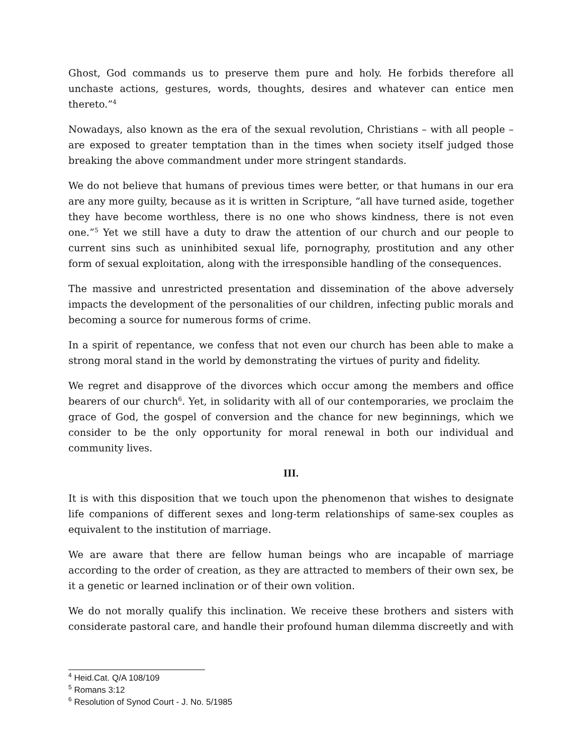Ghost, God commands us to preserve them pure and holy. He forbids therefore all unchaste actions, gestures, words, thoughts, desires and whatever can entice men thereto.”<sup>4</sup>
Nowadays, also known as the era of the sexual revolution, Christians – with all people – are exposed to greater temptation than in the times when society itself judged those breaking the above commandment under more stringent standards.
We do not believe that humans of previous times were better, or that humans in our era are any more guilty, because as it is written in Scripture, “all have turned aside, together they have become worthless, there is no one who shows kindness, there is not even one.”<sup>5</sup> Yet we still have a duty to draw the attention of our church and our people to current sins such as uninhibited sexual life, pornography, prostitution and any other form of sexual exploitation, along with the irresponsible handling of the consequences.
The massive and unrestricted presentation and dissemination of the above adversely impacts the development of the personalities of our children, infecting public morals and becoming a source for numerous forms of crime.
In a spirit of repentance, we confess that not even our church has been able to make a strong moral stand in the world by demonstrating the virtues of purity and fidelity.
We regret and disapprove of the divorces which occur among the members and office bearers of our church<sup>6</sup>. Yet, in solidarity with all of our contemporaries, we proclaim the grace of God, the gospel of conversion and the chance for new beginnings, which we consider to be the only opportunity for moral renewal in both our individual and community lives.
III.
It is with this disposition that we touch upon the phenomenon that wishes to designate life companions of different sexes and long-term relationships of same-sex couples as equivalent to the institution of marriage.
We are aware that there are fellow human beings who are incapable of marriage according to the order of creation, as they are attracted to members of their own sex, be it a genetic or learned inclination or of their own volition.
We do not morally qualify this inclination. We receive these brothers and sisters with considerate pastoral care, and handle their profound human dilemma discreetly and with
<sup>4</sup> Heid.Cat. Q/A 108/109
<sup>5</sup> Romans 3:12
<sup>6</sup> Resolution of Synod Court - J. No. 5/1985